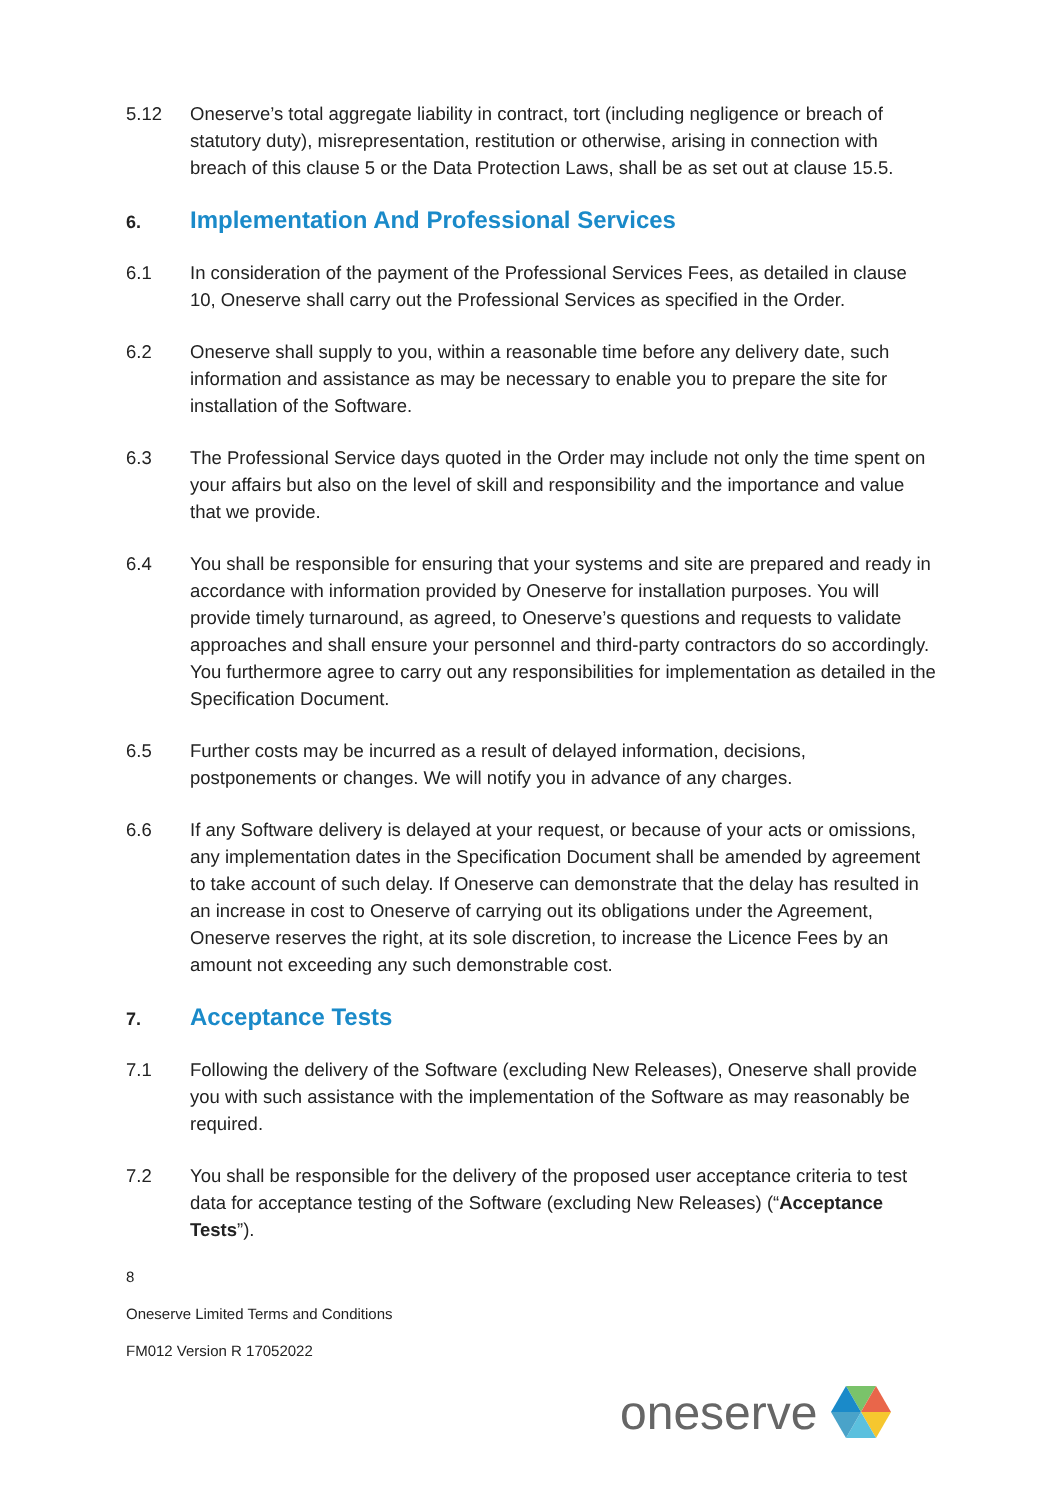5.12 Oneserve’s total aggregate liability in contract, tort (including negligence or breach of statutory duty), misrepresentation, restitution or otherwise, arising in connection with breach of this clause 5 or the Data Protection Laws, shall be as set out at clause 15.5.
6. Implementation And Professional Services
6.1 In consideration of the payment of the Professional Services Fees, as detailed in clause 10, Oneserve shall carry out the Professional Services as specified in the Order.
6.2 Oneserve shall supply to you, within a reasonable time before any delivery date, such information and assistance as may be necessary to enable you to prepare the site for installation of the Software.
6.3 The Professional Service days quoted in the Order may include not only the time spent on your affairs but also on the level of skill and responsibility and the importance and value that we provide.
6.4 You shall be responsible for ensuring that your systems and site are prepared and ready in accordance with information provided by Oneserve for installation purposes. You will provide timely turnaround, as agreed, to Oneserve’s questions and requests to validate approaches and shall ensure your personnel and third-party contractors do so accordingly. You furthermore agree to carry out any responsibilities for implementation as detailed in the Specification Document.
6.5 Further costs may be incurred as a result of delayed information, decisions, postponements or changes. We will notify you in advance of any charges.
6.6 If any Software delivery is delayed at your request, or because of your acts or omissions, any implementation dates in the Specification Document shall be amended by agreement to take account of such delay. If Oneserve can demonstrate that the delay has resulted in an increase in cost to Oneserve of carrying out its obligations under the Agreement, Oneserve reserves the right, at its sole discretion, to increase the Licence Fees by an amount not exceeding any such demonstrable cost.
7. Acceptance Tests
7.1 Following the delivery of the Software (excluding New Releases), Oneserve shall provide you with such assistance with the implementation of the Software as may reasonably be required.
7.2 You shall be responsible for the delivery of the proposed user acceptance criteria to test data for acceptance testing of the Software (excluding New Releases) (“Acceptance Tests”).
8
Oneserve Limited Terms and Conditions
FM012 Version R 17052022
oneserve